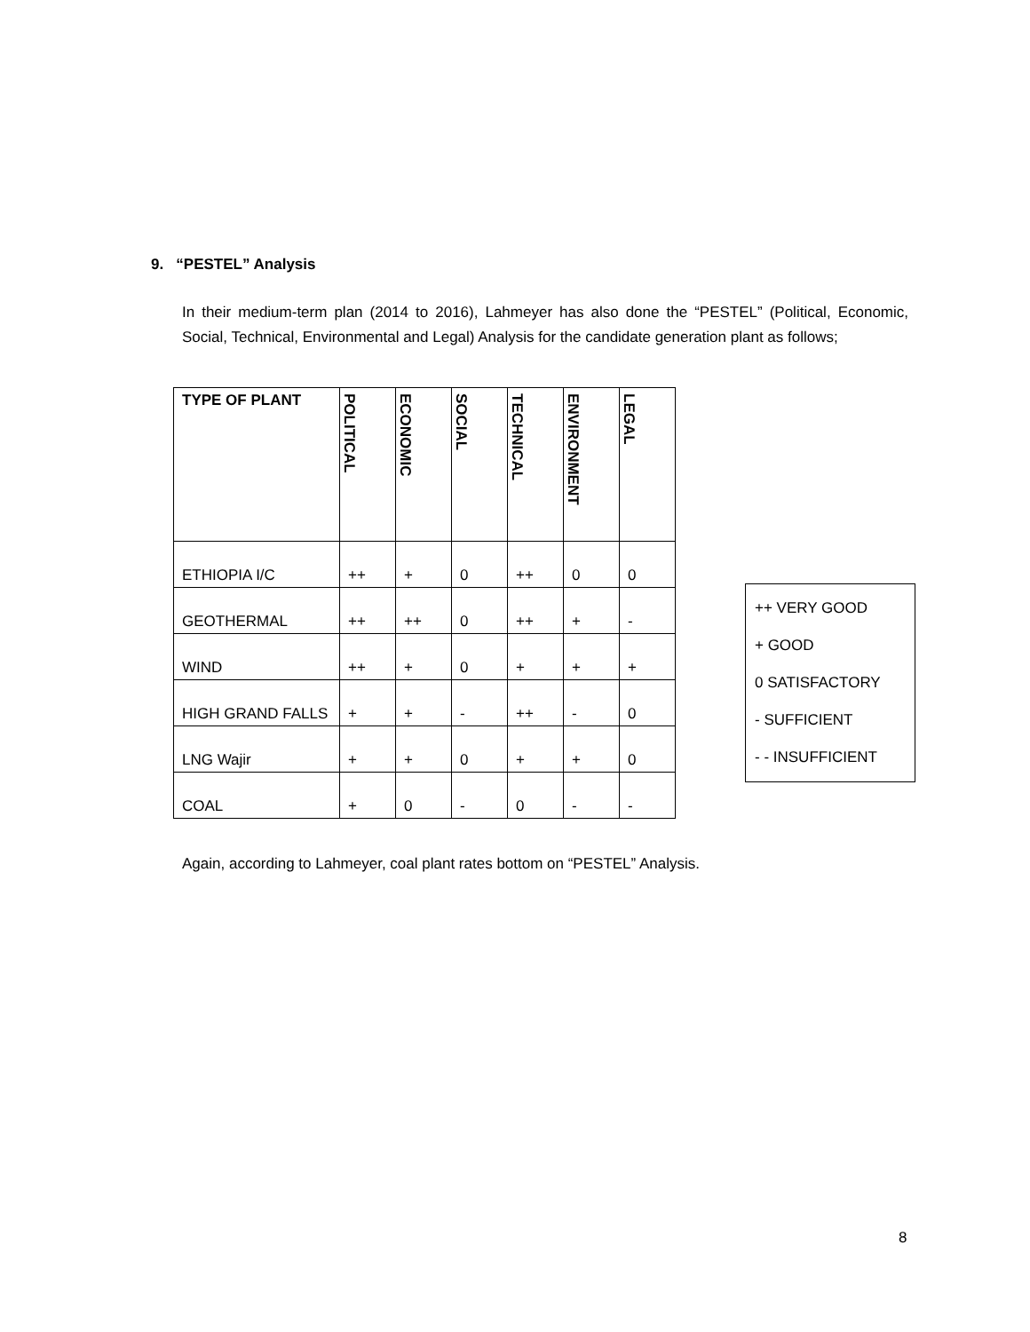9. “PESTEL” Analysis
In their medium-term plan (2014 to 2016), Lahmeyer has also done the “PESTEL” (Political, Economic, Social, Technical, Environmental and Legal) Analysis for the candidate generation plant as follows;
| TYPE OF PLANT | POLITICAL | ECONOMIC | SOCIAL | TECHNICAL | ENVIRONMENT | LEGAL |
| --- | --- | --- | --- | --- | --- | --- |
| ETHIOPIA I/C | ++ | + | 0 | ++ | 0 | 0 |
| GEOTHERMAL | ++ | ++ | 0 | ++ | + | - |
| WIND | ++ | + | 0 | + | + | + |
| HIGH GRAND FALLS | + | + | - | ++ | - | 0 |
| LNG Wajir | + | + | 0 | + | + | 0 |
| COAL | + | 0 | - | 0 | - | - |
++ VERY GOOD
+ GOOD
0 SATISFACTORY
- SUFFICIENT
- - INSUFFICIENT
Again, according to Lahmeyer, coal plant rates bottom on “PESTEL” Analysis.
8